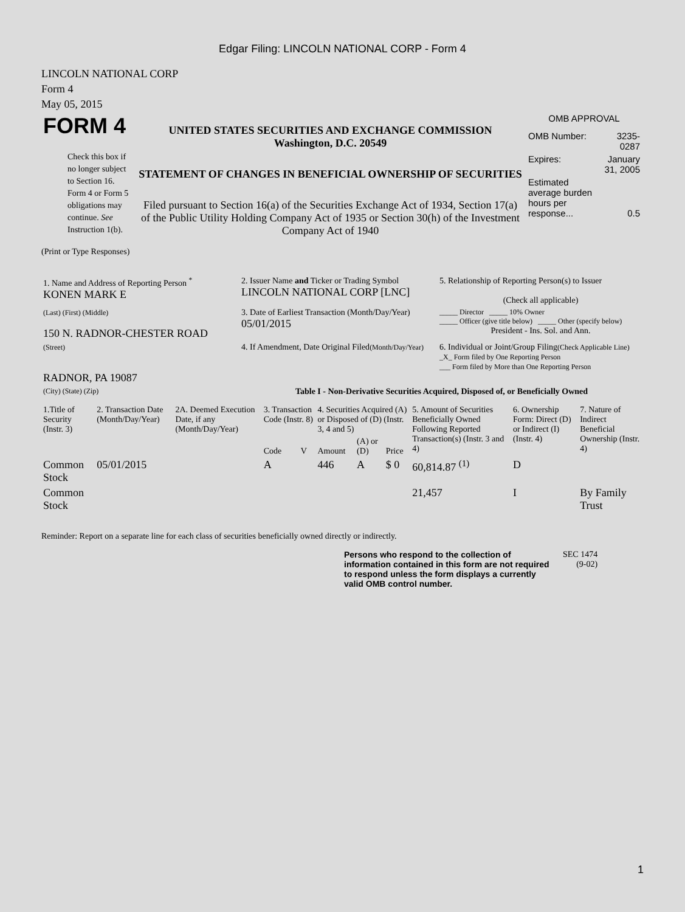Edgar Filing: LINCOLN NATIONAL CORP - Form 4
LINCOLN NATIONAL CORP
Form 4
May 05, 2015
| FORM 4 Check this box if no longer subject to Section 16. Form 4 or Form 5 obligations may continue. See Instruction 1(b). | UNITED STATES SECURITIES AND EXCHANGE COMMISSION Washington, D.C. 20549 STATEMENT OF CHANGES IN BENEFICIAL OWNERSHIP OF SECURITIES Filed pursuant to Section 16(a) of the Securities Exchange Act of 1934, Section 17(a) of the Public Utility Holding Company Act of 1935 or Section 30(h) of the Investment Company Act of 1940 | OMB APPROVAL / OMB Number: / 3235-0287 / / Expires: / January 31, 2005 / / Estimated average burden hours per response... / 0.5 / |
(Print or Type Responses)
| 1. Name and Address of Reporting Person <sup>*</sup> KONEN MARK E | 2. Issuer Name and Ticker or Trading Symbol LINCOLN NATIONAL CORP [LNC] | 5. Relationship of Reporting Person(s) to Issuer (Check all applicable) |
| (Last) (First) (Middle) 150 N. RADNOR-CHESTER ROAD | 3. Date of Earliest Transaction (Month/Day/Year) 05/01/2015 | _____ Director _____ 10% Owner _____ Officer (give title below) _____ Other (specify below) President - Ins. Sol. and Ann. |
| (Street) RADNOR, PA 19087 | 4. If Amendment, Date Original Filed (Month/Day/Year) | 6. Individual or Joint/Group Filing (Check Applicable Line) _X_ Form filed by One Reporting Person ___ Form filed by More than One Reporting Person |
| (City) (State) (Zip) | Table I - Non-Derivative Securities Acquired, Disposed of, or Beneficially Owned | |
| 1.Title of Security (Instr. 3) | 2. Transaction Date (Month/Day/Year) | 2A. Deemed Execution Date, if any (Month/Day/Year) | 3. Transaction Code (Instr. 8) | | 4. Securities Acquired (A) or Disposed of (D) (Instr. 3, 4 and 5) | | | 5. Amount of Securities Beneficially Owned Following Reported Transaction(s) (Instr. 3 and 4) | 6. Ownership Form: Direct (D) or Indirect (I) (Instr. 4) | 7. Nature of Indirect Beneficial Ownership (Instr. 4) |
| --- | --- | --- | --- | --- | --- | --- | --- | --- | --- | --- |
| | | | Code | V | Amount | (A) or (D) | Price | | | |
| Common Stock | 05/01/2015 | | A | | 446 | A | $ 0 | 60,814.87 <sup>(1)</sup> | D | |
| Common Stock | | | | | | | | 21,457 | I | By Family Trust |
Reminder: Report on a separate line for each class of securities beneficially owned directly or indirectly.
Persons who respond to the collection of information contained in this form are not required to respond unless the form displays a currently valid OMB control number.
SEC 1474
(9-02)
1